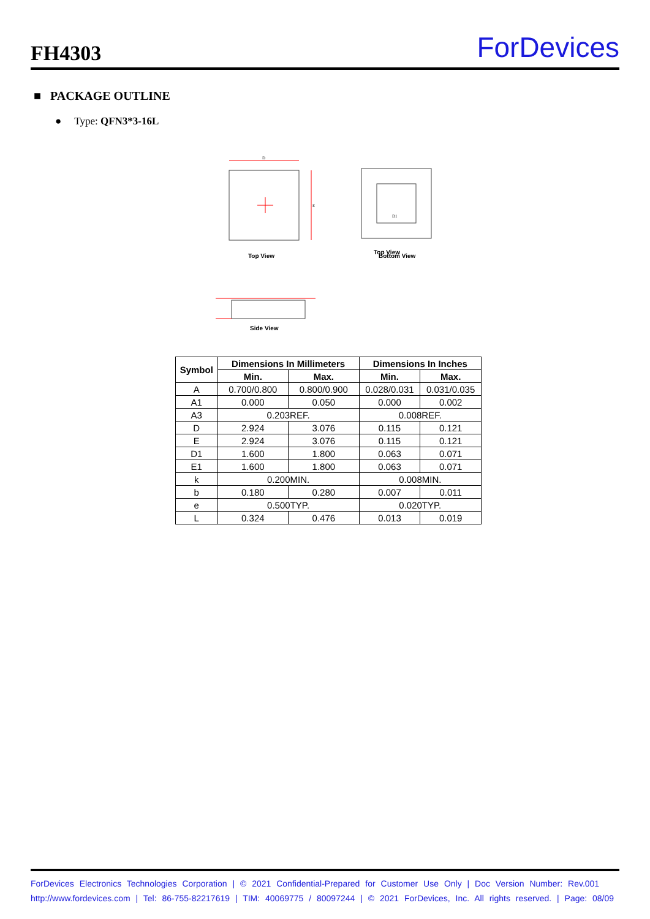FH4303
ForDevices
■ PACKAGE OUTLINE
● Type: QFN3*3-16L
D
E
D1
Top View
Top View Bottom View
Side View
| Symbol | Dimensions In Millimeters | | Dimensions In Inches | |
| --- | --- | --- | --- | --- |
| | Min. | Max. | Min. | Max. |
| A | 0.700/0.800 | 0.800/0.900 | 0.028/0.031 | 0.031/0.035 |
| A1 | 0.000 | 0.050 | 0.000 | 0.002 |
| A3 | 0.203REF. | | 0.008REF. | |
| D | 2.924 | 3.076 | 0.115 | 0.121 |
| E | 2.924 | 3.076 | 0.115 | 0.121 |
| D1 | 1.600 | 1.800 | 0.063 | 0.071 |
| E1 | 1.600 | 1.800 | 0.063 | 0.071 |
| k | 0.200MIN. | | 0.008MIN. | |
| b | 0.180 | 0.280 | 0.007 | 0.011 |
| e | 0.500TYP. | | 0.020TYP. | |
| L | 0.324 | 0.476 | 0.013 | 0.019 |
ForDevices Electronics Technologies Corporation | © 2021 Confidential-Prepared for Customer Use Only | Doc Version Number: Rev.001
http://www.fordevices.com | Tel: 86-755-82217619 | TIM: 40069775 / 80097244 | © 2021 ForDevices, Inc. All rights reserved. | Page: 08/09